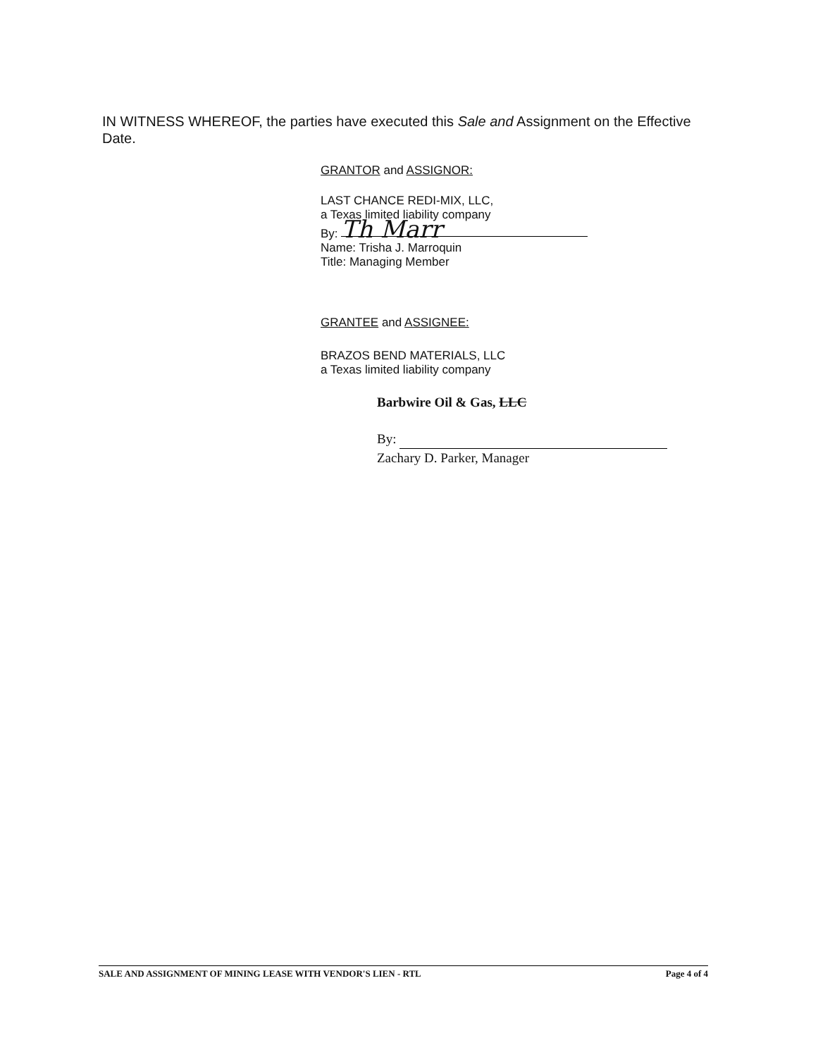IN WITNESS WHEREOF, the parties have executed this Sale and Assignment on the Effective Date.
GRANTOR and ASSIGNOR:
LAST CHANCE REDI-MIX, LLC,
a Texas limited liability company
By: Th Marr
Name: Trisha J. Marroquin
Title: Managing Member
GRANTEE and ASSIGNEE:
BRAZOS BEND MATERIALS, LLC
a Texas limited liability company
Barbwire Oil & Gas, LLC
By:
Zachary D. Parker, Manager
SALE AND ASSIGNMENT OF MINING LEASE WITH VENDOR'S LIEN - RTL Page 4 of 4